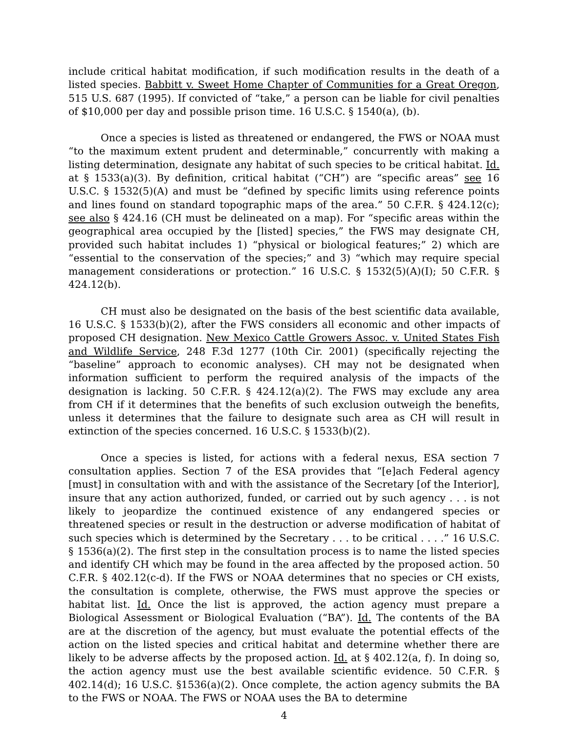include critical habitat modification, if such modification results in the death of a listed species. Babbitt v. Sweet Home Chapter of Communities for a Great Oregon, 515 U.S. 687 (1995). If convicted of “take,” a person can be liable for civil penalties of $10,000 per day and possible prison time. 16 U.S.C. § 1540(a), (b).
Once a species is listed as threatened or endangered, the FWS or NOAA must “to the maximum extent prudent and determinable,” concurrently with making a listing determination, designate any habitat of such species to be critical habitat. Id. at § 1533(a)(3). By definition, critical habitat (“CH”) are “specific areas” see 16 U.S.C. § 1532(5)(A) and must be “defined by specific limits using reference points and lines found on standard topographic maps of the area.” 50 C.F.R. § 424.12(c); see also § 424.16 (CH must be delineated on a map). For “specific areas within the geographical area occupied by the [listed] species,” the FWS may designate CH, provided such habitat includes 1) “physical or biological features;” 2) which are “essential to the conservation of the species;” and 3) “which may require special management considerations or protection.” 16 U.S.C. § 1532(5)(A)(I); 50 C.F.R. § 424.12(b).
CH must also be designated on the basis of the best scientific data available, 16 U.S.C. § 1533(b)(2), after the FWS considers all economic and other impacts of proposed CH designation. New Mexico Cattle Growers Assoc. v. United States Fish and Wildlife Service, 248 F.3d 1277 (10th Cir. 2001) (specifically rejecting the “baseline” approach to economic analyses). CH may not be designated when information sufficient to perform the required analysis of the impacts of the designation is lacking. 50 C.F.R. § 424.12(a)(2). The FWS may exclude any area from CH if it determines that the benefits of such exclusion outweigh the benefits, unless it determines that the failure to designate such area as CH will result in extinction of the species concerned. 16 U.S.C. § 1533(b)(2).
Once a species is listed, for actions with a federal nexus, ESA section 7 consultation applies. Section 7 of the ESA provides that “[e]ach Federal agency [must] in consultation with and with the assistance of the Secretary [of the Interior], insure that any action authorized, funded, or carried out by such agency . . . is not likely to jeopardize the continued existence of any endangered species or threatened species or result in the destruction or adverse modification of habitat of such species which is determined by the Secretary . . . to be critical . . . .” 16 U.S.C. § 1536(a)(2). The first step in the consultation process is to name the listed species and identify CH which may be found in the area affected by the proposed action. 50 C.F.R. § 402.12(c-d). If the FWS or NOAA determines that no species or CH exists, the consultation is complete, otherwise, the FWS must approve the species or habitat list. Id. Once the list is approved, the action agency must prepare a Biological Assessment or Biological Evaluation (“BA”). Id. The contents of the BA are at the discretion of the agency, but must evaluate the potential effects of the action on the listed species and critical habitat and determine whether there are likely to be adverse affects by the proposed action. Id. at § 402.12(a, f). In doing so, the action agency must use the best available scientific evidence. 50 C.F.R. § 402.14(d); 16 U.S.C. §1536(a)(2). Once complete, the action agency submits the BA to the FWS or NOAA. The FWS or NOAA uses the BA to determine
4